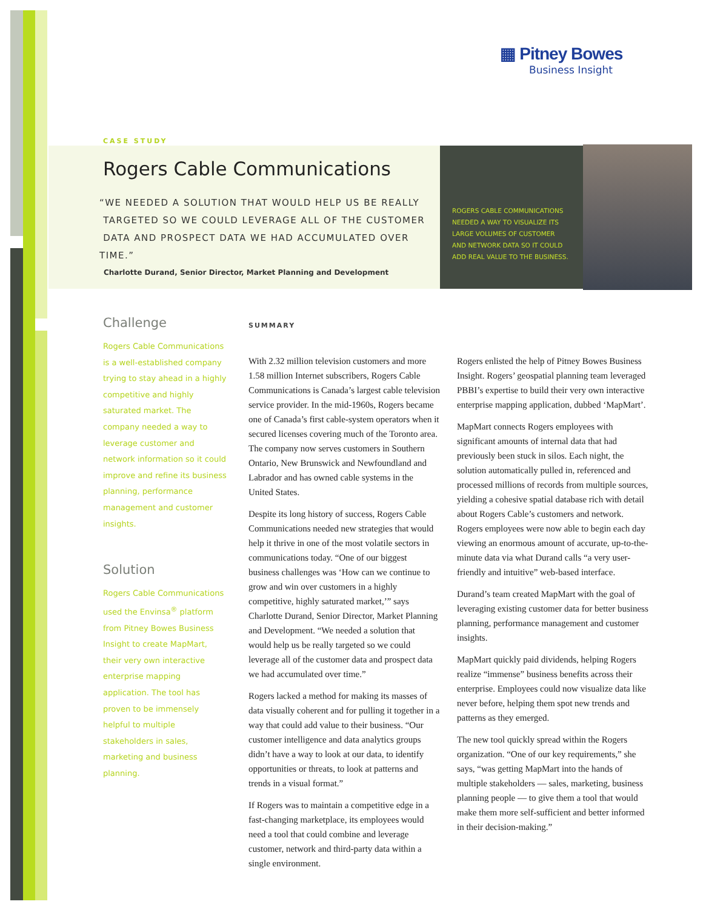▦ Pitney Bowes
Business Insight
CASE STUDY
Rogers Cable Communications
“WE NEEDED A SOLUTION THAT WOULD HELP US BE REALLY
TARGETED SO WE COULD LEVERAGE ALL OF THE CUSTOMER
DATA AND PROSPECT DATA WE HAD ACCUMULATED OVER TIME.”
Charlotte Durand, Senior Director, Market Planning and Development
ROGERS CABLE COMMUNICATIONS NEEDED A WAY TO VISUALIZE ITS LARGE VOLUMES OF CUSTOMER AND NETWORK DATA SO IT COULD ADD REAL VALUE TO THE BUSINESS.
Challenge
Rogers Cable Communications is a well-established company trying to stay ahead in a highly competitive and highly saturated market. The company needed a way to leverage customer and network information so it could improve and refine its business planning, performance management and customer insights.
Solution
Rogers Cable Communications used the Envinsa<sup>®</sup> platform from Pitney Bowes Business Insight to create MapMart, their very own interactive enterprise mapping application. The tool has proven to be immensely helpful to multiple stakeholders in sales, marketing and business planning.
SUMMARY
With 2.32 million television customers and more 1.58 million Internet subscribers, Rogers Cable Communications is Canada’s largest cable television service provider. In the mid-1960s, Rogers became one of Canada’s first cable-system operators when it secured licenses covering much of the Toronto area. The company now serves customers in Southern Ontario, New Brunswick and Newfoundland and Labrador and has owned cable systems in the United States.
Despite its long history of success, Rogers Cable Communications needed new strategies that would help it thrive in one of the most volatile sectors in communications today. “One of our biggest business challenges was ‘How can we continue to grow and win over customers in a highly competitive, highly saturated market,’” says Charlotte Durand, Senior Director, Market Planning and Development. “We needed a solution that would help us be really targeted so we could leverage all of the customer data and prospect data we had accumulated over time.”
Rogers lacked a method for making its masses of data visually coherent and for pulling it together in a way that could add value to their business. “Our customer intelligence and data analytics groups didn’t have a way to look at our data, to identify opportunities or threats, to look at patterns and trends in a visual format.”
If Rogers was to maintain a competitive edge in a fast-changing marketplace, its employees would need a tool that could combine and leverage customer, network and third-party data within a single environment.
Rogers enlisted the help of Pitney Bowes Business Insight. Rogers’ geospatial planning team leveraged PBBI’s expertise to build their very own interactive enterprise mapping application, dubbed ‘MapMart’.
MapMart connects Rogers employees with significant amounts of internal data that had previously been stuck in silos. Each night, the solution automatically pulled in, referenced and processed millions of records from multiple sources, yielding a cohesive spatial database rich with detail about Rogers Cable’s customers and network. Rogers employees were now able to begin each day viewing an enormous amount of accurate, up-to-the-minute data via what Durand calls “a very user-friendly and intuitive” web-based interface.
Durand’s team created MapMart with the goal of leveraging existing customer data for better business planning, performance management and customer insights.
MapMart quickly paid dividends, helping Rogers realize “immense” business benefits across their enterprise. Employees could now visualize data like never before, helping them spot new trends and patterns as they emerged.
The new tool quickly spread within the Rogers organization. “One of our key requirements,” she says, “was getting MapMart into the hands of multiple stakeholders — sales, marketing, business planning people — to give them a tool that would make them more self-sufficient and better informed in their decision-making.”